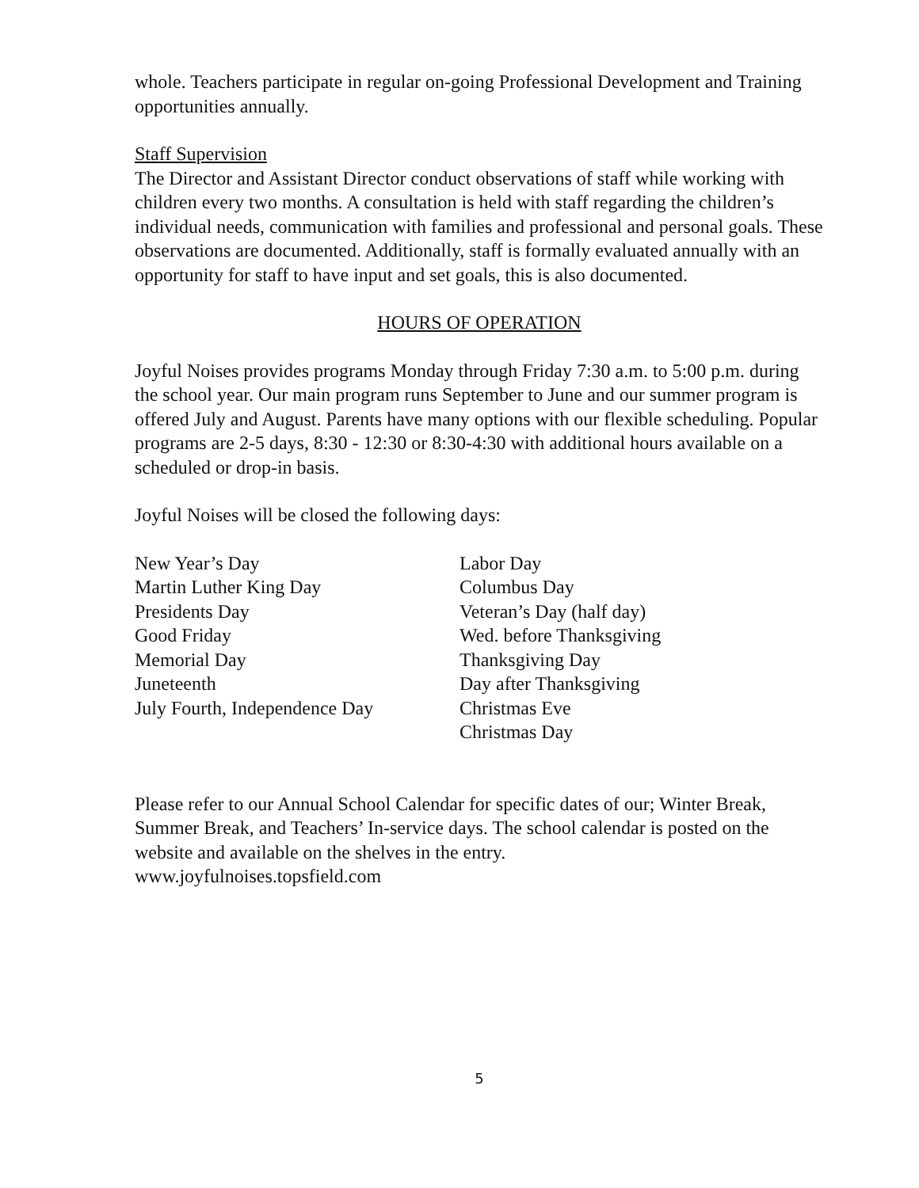whole. Teachers participate in regular on-going Professional Development and Training opportunities annually.
Staff Supervision
The Director and Assistant Director conduct observations of staff while working with children every two months. A consultation is held with staff regarding the children’s individual needs, communication with families and professional and personal goals. These observations are documented. Additionally, staff is formally evaluated annually with an opportunity for staff to have input and set goals, this is also documented.
HOURS OF OPERATION
Joyful Noises provides programs Monday through Friday 7:30 a.m. to 5:00 p.m. during the school year. Our main program runs September to June and our summer program is offered July and August. Parents have many options with our flexible scheduling. Popular programs are 2-5 days, 8:30 - 12:30 or 8:30-4:30 with additional hours available on a scheduled or drop-in basis.
Joyful Noises will be closed the following days:
New Year’s Day
Martin Luther King Day
Presidents Day
Good Friday
Memorial Day
Juneteenth
July Fourth, Independence Day
Labor Day
Columbus Day
Veteran’s Day (half day)
Wed. before Thanksgiving
Thanksgiving Day
Day after Thanksgiving
Christmas Eve
Christmas Day
Please refer to our Annual School Calendar for specific dates of our; Winter Break, Summer Break, and Teachers’ In-service days. The school calendar is posted on the website and available on the shelves in the entry.
www.joyfulnoises.topsfield.com
5